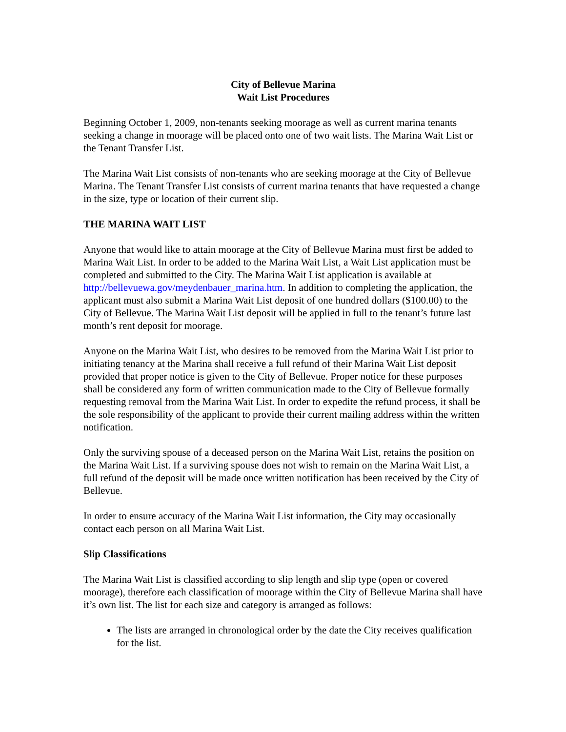City of Bellevue Marina
Wait List Procedures
Beginning October 1, 2009, non-tenants seeking moorage as well as current marina tenants seeking a change in moorage will be placed onto one of two wait lists. The Marina Wait List or the Tenant Transfer List.
The Marina Wait List consists of non-tenants who are seeking moorage at the City of Bellevue Marina. The Tenant Transfer List consists of current marina tenants that have requested a change in the size, type or location of their current slip.
THE MARINA WAIT LIST
Anyone that would like to attain moorage at the City of Bellevue Marina must first be added to Marina Wait List. In order to be added to the Marina Wait List, a Wait List application must be completed and submitted to the City. The Marina Wait List application is available at http://bellevuewa.gov/meydenbauer_marina.htm. In addition to completing the application, the applicant must also submit a Marina Wait List deposit of one hundred dollars ($100.00) to the City of Bellevue. The Marina Wait List deposit will be applied in full to the tenant’s future last month’s rent deposit for moorage.
Anyone on the Marina Wait List, who desires to be removed from the Marina Wait List prior to initiating tenancy at the Marina shall receive a full refund of their Marina Wait List deposit provided that proper notice is given to the City of Bellevue. Proper notice for these purposes shall be considered any form of written communication made to the City of Bellevue formally requesting removal from the Marina Wait List. In order to expedite the refund process, it shall be the sole responsibility of the applicant to provide their current mailing address within the written notification.
Only the surviving spouse of a deceased person on the Marina Wait List, retains the position on the Marina Wait List. If a surviving spouse does not wish to remain on the Marina Wait List, a full refund of the deposit will be made once written notification has been received by the City of Bellevue.
In order to ensure accuracy of the Marina Wait List information, the City may occasionally contact each person on all Marina Wait List.
Slip Classifications
The Marina Wait List is classified according to slip length and slip type (open or covered moorage), therefore each classification of moorage within the City of Bellevue Marina shall have it’s own list. The list for each size and category is arranged as follows:
The lists are arranged in chronological order by the date the City receives qualification for the list.